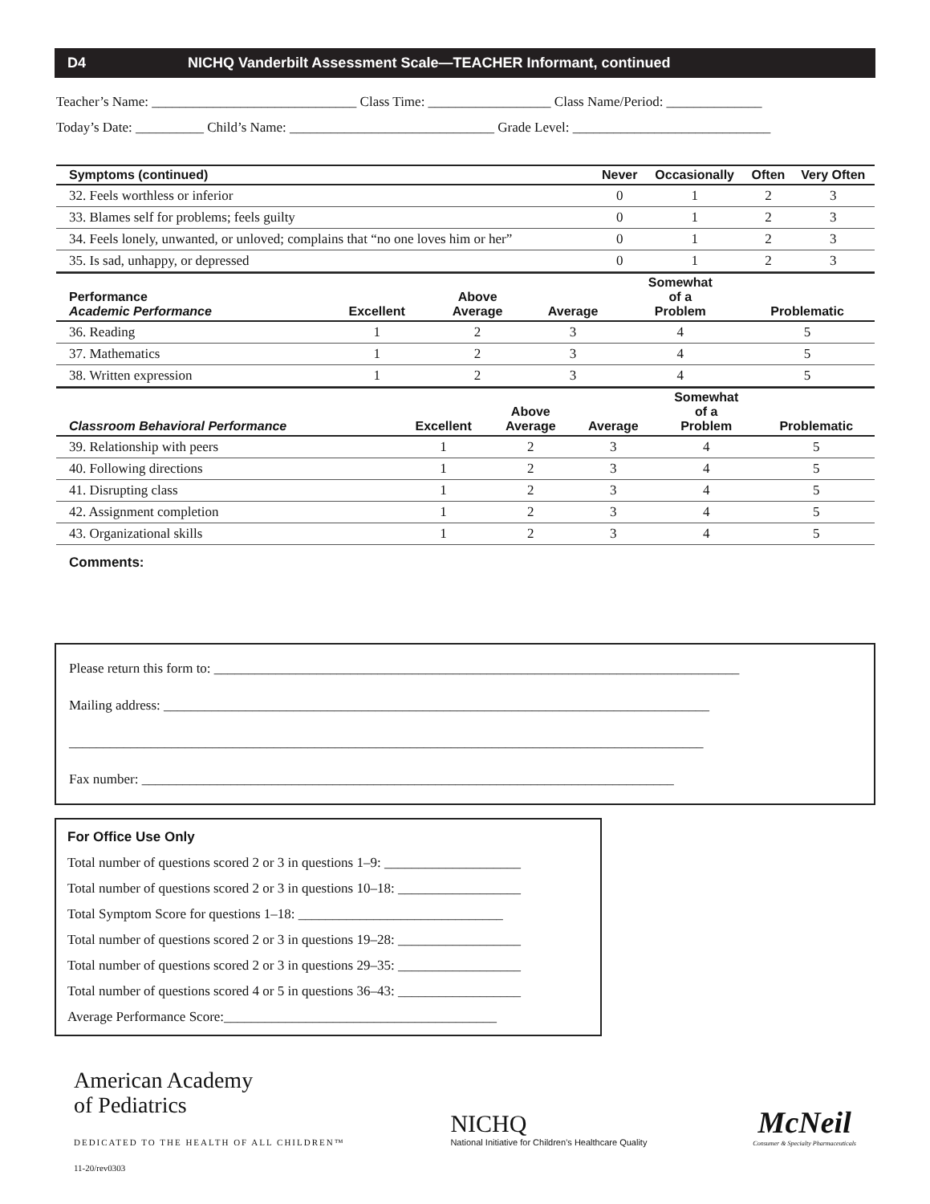D4 NICHQ Vanderbilt Assessment Scale—TEACHER Informant, continued
Teacher’s Name: ______________________________ Class Time: __________________ Class Name/Period: ______________
Today’s Date: __________ Child’s Name: ______________________________ Grade Level: _____________________________
| Symptoms (continued) | Never | Occasionally | Often | Very Often |
| --- | --- | --- | --- | --- |
| 32. Feels worthless or inferior | 0 | 1 | 2 | 3 |
| 33. Blames self for problems; feels guilty | 0 | 1 | 2 | 3 |
| 34. Feels lonely, unwanted, or unloved; complains that “no one loves him or her” | 0 | 1 | 2 | 3 |
| 35. Is sad, unhappy, or depressed | 0 | 1 | 2 | 3 |
| Performance Academic Performance | Excellent | Above Average | Average | Somewhat of a Problem | Problematic |
| --- | --- | --- | --- | --- | --- |
| 36. Reading | 1 | 2 | 3 | 4 | 5 |
| 37. Mathematics | 1 | 2 | 3 | 4 | 5 |
| 38. Written expression | 1 | 2 | 3 | 4 | 5 |
| Classroom Behavioral Performance | Excellent | Above Average | Average | Somewhat of a Problem | Problematic |
| --- | --- | --- | --- | --- | --- |
| 39. Relationship with peers | 1 | 2 | 3 | 4 | 5 |
| 40. Following directions | 1 | 2 | 3 | 4 | 5 |
| 41. Disrupting class | 1 | 2 | 3 | 4 | 5 |
| 42. Assignment completion | 1 | 2 | 3 | 4 | 5 |
| 43. Organizational skills | 1 | 2 | 3 | 4 | 5 |
Comments:
Please return this form to: _____________________________________________________________________________
Mailing address: ________________________________________________________________________________
_____________________________________________________________________________________________
Fax number: ______________________________________________________________________________
For Office Use Only
Total number of questions scored 2 or 3 in questions 1–9: ____________________
Total number of questions scored 2 or 3 in questions 10–18: __________________
Total Symptom Score for questions 1–18: ______________________________
Total number of questions scored 2 or 3 in questions 19–28: __________________
Total number of questions scored 2 or 3 in questions 29–35: __________________
Total number of questions scored 4 or 5 in questions 36–43: __________________
Average Performance Score:________________________________________
American Academy
of Pediatrics
DEDICATED TO THE HEALTH OF ALL CHILDREN™
NICHQ
National Initiative for Children’s Healthcare Quality
McNeil
Consumer & Specialty Pharmaceuticals
11-20/rev0303